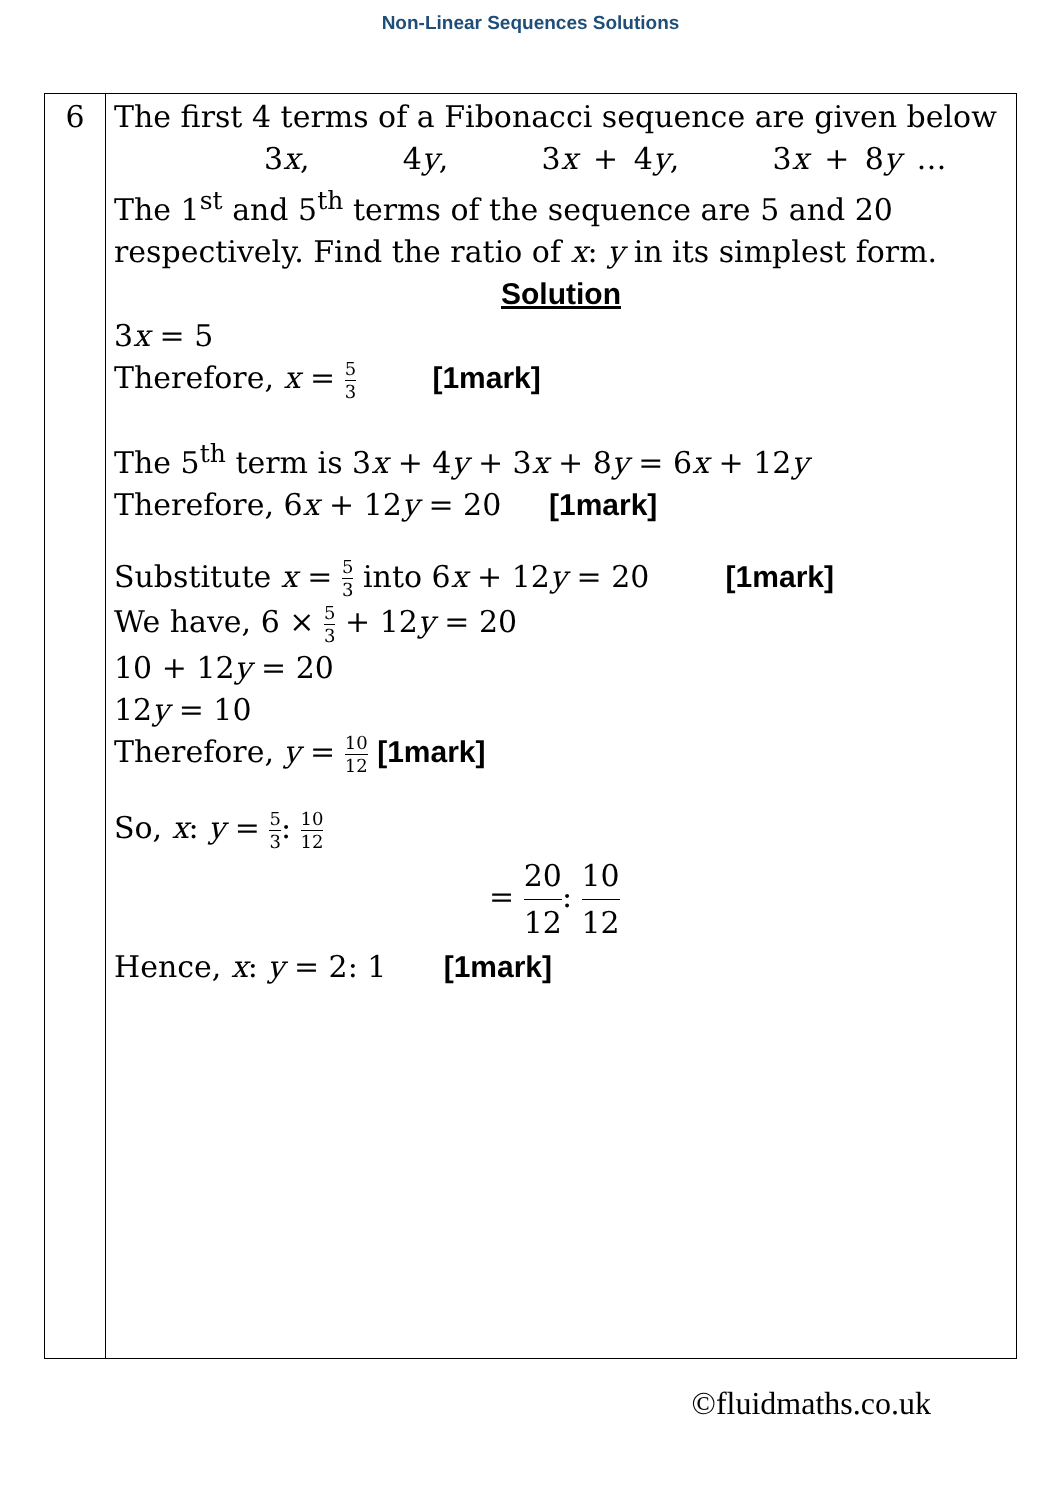Non-Linear Sequences Solutions
| 6 | The first 4 terms of a Fibonacci sequence are given below 3 x , 4 y , 3 x + 4 y , 3 x + 8 y … The 1<sup>st</sup> and 5<sup>th</sup> terms of the sequence are 5 and 20 respectively. Find the ratio of x : y in its simplest form. Solution 3 x = 5 Therefore, x = 5 3 [1mark] The 5<sup>th</sup> term is 3 x + 4 y + 3 x + 8 y = 6 x + 12 y Therefore, 6 x + 12 y = 20 [1mark] Substitute x = 5 3 into 6 x + 12 y = 20 [1mark] We have, 6 × 5 3 + 12 y = 20 10 + 12 y = 20 12 y = 10 Therefore, y = 10 12 [1mark] So, x : y = 5 3 : 10 12 = 20 12 : 10 12 Hence, x : y = 2: 1 [1mark] |
©fluidmaths.co.uk